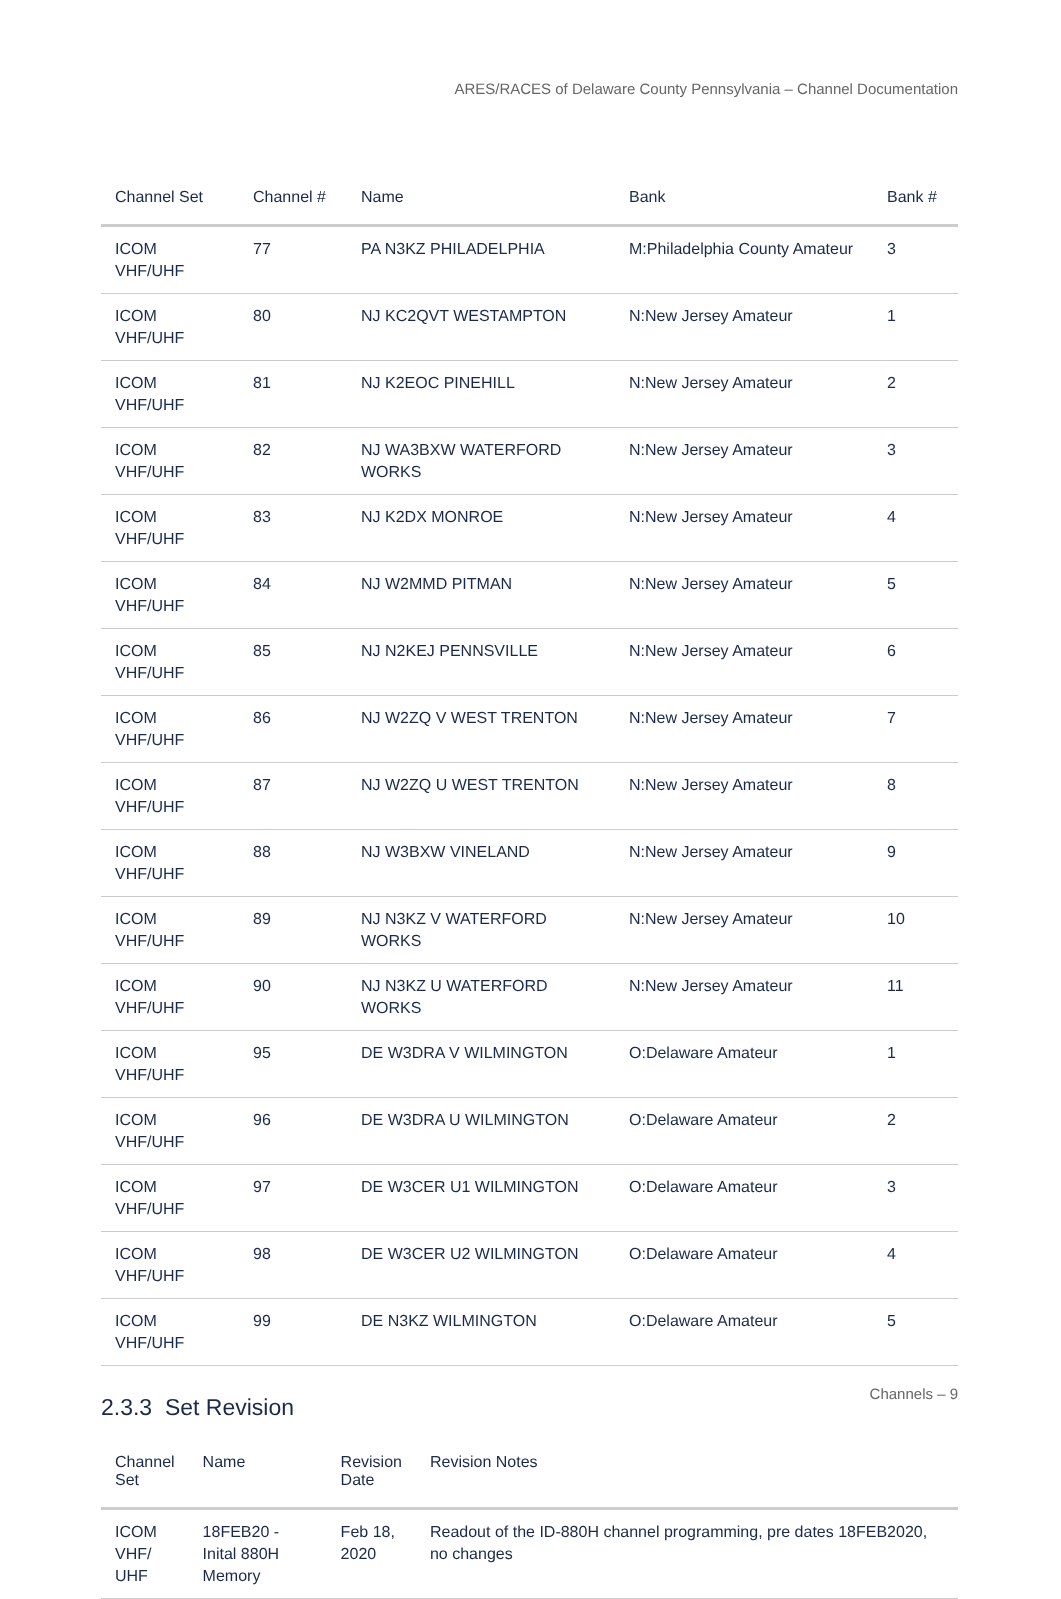ARES/RACES of Delaware County Pennsylvania – Channel Documentation
| Channel Set | Channel # | Name | Bank | Bank # |
| --- | --- | --- | --- | --- |
| ICOM VHF/UHF | 77 | PA N3KZ PHILADELPHIA | M:Philadelphia County Amateur | 3 |
| ICOM VHF/UHF | 80 | NJ KC2QVT WESTAMPTON | N:New Jersey Amateur | 1 |
| ICOM VHF/UHF | 81 | NJ K2EOC PINEHILL | N:New Jersey Amateur | 2 |
| ICOM VHF/UHF | 82 | NJ WA3BXW WATERFORD WORKS | N:New Jersey Amateur | 3 |
| ICOM VHF/UHF | 83 | NJ K2DX MONROE | N:New Jersey Amateur | 4 |
| ICOM VHF/UHF | 84 | NJ W2MMD PITMAN | N:New Jersey Amateur | 5 |
| ICOM VHF/UHF | 85 | NJ N2KEJ PENNSVILLE | N:New Jersey Amateur | 6 |
| ICOM VHF/UHF | 86 | NJ W2ZQ V WEST TRENTON | N:New Jersey Amateur | 7 |
| ICOM VHF/UHF | 87 | NJ W2ZQ U WEST TRENTON | N:New Jersey Amateur | 8 |
| ICOM VHF/UHF | 88 | NJ W3BXW VINELAND | N:New Jersey Amateur | 9 |
| ICOM VHF/UHF | 89 | NJ N3KZ V WATERFORD WORKS | N:New Jersey Amateur | 10 |
| ICOM VHF/UHF | 90 | NJ N3KZ U WATERFORD WORKS | N:New Jersey Amateur | 11 |
| ICOM VHF/UHF | 95 | DE W3DRA V WILMINGTON | O:Delaware Amateur | 1 |
| ICOM VHF/UHF | 96 | DE W3DRA U WILMINGTON | O:Delaware Amateur | 2 |
| ICOM VHF/UHF | 97 | DE W3CER U1 WILMINGTON | O:Delaware Amateur | 3 |
| ICOM VHF/UHF | 98 | DE W3CER U2 WILMINGTON | O:Delaware Amateur | 4 |
| ICOM VHF/UHF | 99 | DE N3KZ WILMINGTON | O:Delaware Amateur | 5 |
2.3.3 Set Revision
| Channel Set | Name | Revision Date | Revision Notes |
| --- | --- | --- | --- |
| ICOM VHF/ UHF | 18FEB20 - Inital 880H Memory | Feb 18, 2020 | Readout of the ID-880H channel programming, pre dates 18FEB2020, no changes |
Channels – 9